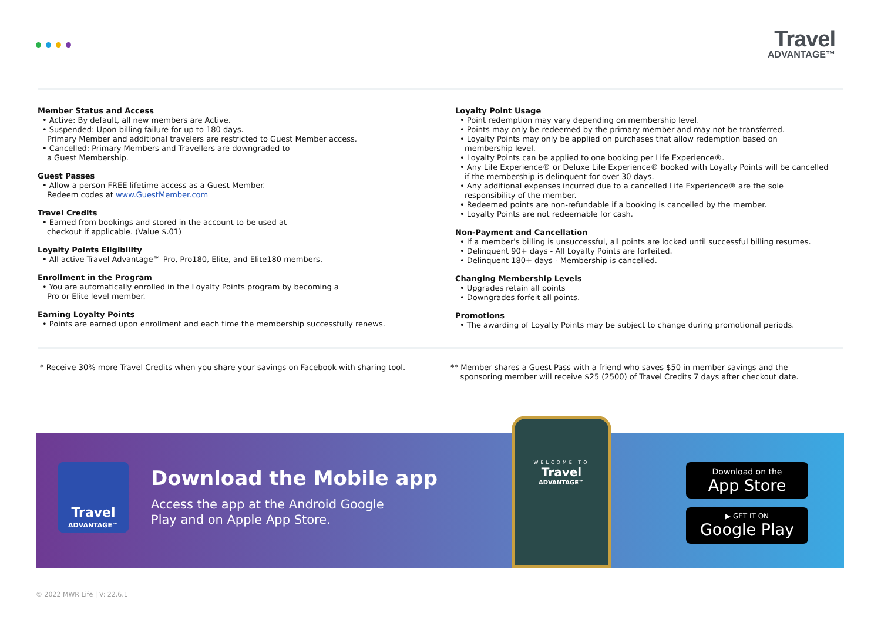Travel
ADVANTAGE™
Member Status and Access
• Active: By default, all new members are Active.
• Suspended: Upon billing failure for up to 180 days.
Primary Member and additional travelers are restricted to Guest Member access.
• Cancelled: Primary Members and Travellers are downgraded to
a Guest Membership.
Guest Passes
• Allow a person FREE lifetime access as a Guest Member.
Redeem codes at www.GuestMember.com
Travel Credits
• Earned from bookings and stored in the account to be used at
checkout if applicable. (Value $.01)
Loyalty Points Eligibility
• All active Travel Advantage™ Pro, Pro180, Elite, and Elite180 members.
Enrollment in the Program
• You are automatically enrolled in the Loyalty Points program by becoming a
Pro or Elite level member.
Earning Loyalty Points
• Points are earned upon enrollment and each time the membership successfully renews.
Loyalty Point Usage
• Point redemption may vary depending on membership level.
• Points may only be redeemed by the primary member and may not be transferred.
• Loyalty Points may only be applied on purchases that allow redemption based on
membership level.
• Loyalty Points can be applied to one booking per Life Experience®.
• Any Life Experience® or Deluxe Life Experience® booked with Loyalty Points will be cancelled
if the membership is delinquent for over 30 days.
• Any additional expenses incurred due to a cancelled Life Experience® are the sole
responsibility of the member.
• Redeemed points are non-refundable if a booking is cancelled by the member.
• Loyalty Points are not redeemable for cash.
Non-Payment and Cancellation
• If a member's billing is unsuccessful, all points are locked until successful billing resumes.
• Delinquent 90+ days - All Loyalty Points are forfeited.
• Delinquent 180+ days - Membership is cancelled.
Changing Membership Levels
• Upgrades retain all points
• Downgrades forfeit all points.
Promotions
• The awarding of Loyalty Points may be subject to change during promotional periods.
* Receive 30% more Travel Credits when you share your savings on Facebook with sharing tool.
** Member shares a Guest Pass with a friend who saves $50 in member savings and the
sponsoring member will receive $25 (2500) of Travel Credits 7 days after checkout date.
Travel
ADVANTAGE™
Download the Mobile app
Access the app at the Android Google
Play and on Apple App Store.
WELCOME TO
Travel
ADVANTAGE™
Download on the
App Store
▶ GET IT ON
Google Play
© 2022 MWR Life | V: 22.6.1